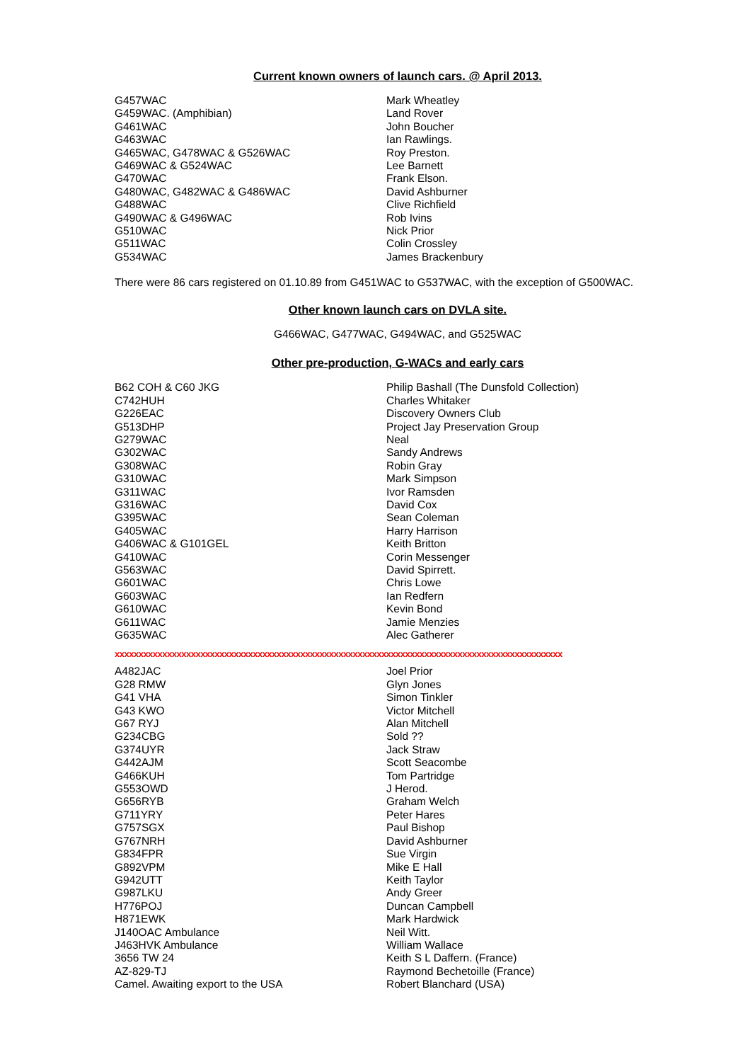Current known owners of launch cars. @ April 2013.
| G457WAC | Mark Wheatley |
| G459WAC. (Amphibian) | Land Rover |
| G461WAC | John Boucher |
| G463WAC | Ian Rawlings. |
| G465WAC, G478WAC & G526WAC | Roy Preston. |
| G469WAC & G524WAC | Lee Barnett |
| G470WAC | Frank Elson. |
| G480WAC, G482WAC & G486WAC | David Ashburner |
| G488WAC | Clive Richfield |
| G490WAC & G496WAC | Rob Ivins |
| G510WAC | Nick Prior |
| G511WAC | Colin Crossley |
| G534WAC | James Brackenbury |
There were 86 cars registered on 01.10.89 from G451WAC to G537WAC, with the exception of G500WAC.
Other known launch cars on DVLA site.
G466WAC, G477WAC, G494WAC, and G525WAC
Other pre-production, G-WACs and early cars
| B62 COH & C60 JKG | Philip Bashall (The Dunsfold Collection) |
| C742HUH | Charles Whitaker |
| G226EAC | Discovery Owners Club |
| G513DHP | Project Jay Preservation Group |
| G279WAC | Neal |
| G302WAC | Sandy Andrews |
| G308WAC | Robin Gray |
| G310WAC | Mark Simpson |
| G311WAC | Ivor Ramsden |
| G316WAC | David Cox |
| G395WAC | Sean Coleman |
| G405WAC | Harry Harrison |
| G406WAC & G101GEL | Keith Britton |
| G410WAC | Corin Messenger |
| G563WAC | David Spirrett. |
| G601WAC | Chris Lowe |
| G603WAC | Ian Redfern |
| G610WAC | Kevin Bond |
| G611WAC | Jamie Menzies |
| G635WAC | Alec Gatherer |
xxxxxxxxxxxxxxxxxxxxxxxxxxxxxxxxxxxxxxxxxxxxxxxxxxxxxxxxxxxxxxxxxxxxxxxxxxxxxxxxxxxxxxxxxxxxxx
| A482JAC | Joel Prior |
| G28 RMW | Glyn Jones |
| G41 VHA | Simon Tinkler |
| G43 KWO | Victor Mitchell |
| G67 RYJ | Alan Mitchell |
| G234CBG | Sold ?? |
| G374UYR | Jack Straw |
| G442AJM | Scott Seacombe |
| G466KUH | Tom Partridge |
| G553OWD | J Herod. |
| G656RYB | Graham Welch |
| G711YRY | Peter Hares |
| G757SGX | Paul Bishop |
| G767NRH | David Ashburner |
| G834FPR | Sue Virgin |
| G892VPM | Mike E Hall |
| G942UTT | Keith Taylor |
| G987LKU | Andy Greer |
| H776POJ | Duncan Campbell |
| H871EWK | Mark Hardwick |
| J140OAC Ambulance | Neil Witt. |
| J463HVK Ambulance | William Wallace |
| 3656 TW 24 | Keith S L Daffern. (France) |
| AZ-829-TJ | Raymond Bechetoille (France) |
| Camel. Awaiting export to the USA | Robert Blanchard (USA) |